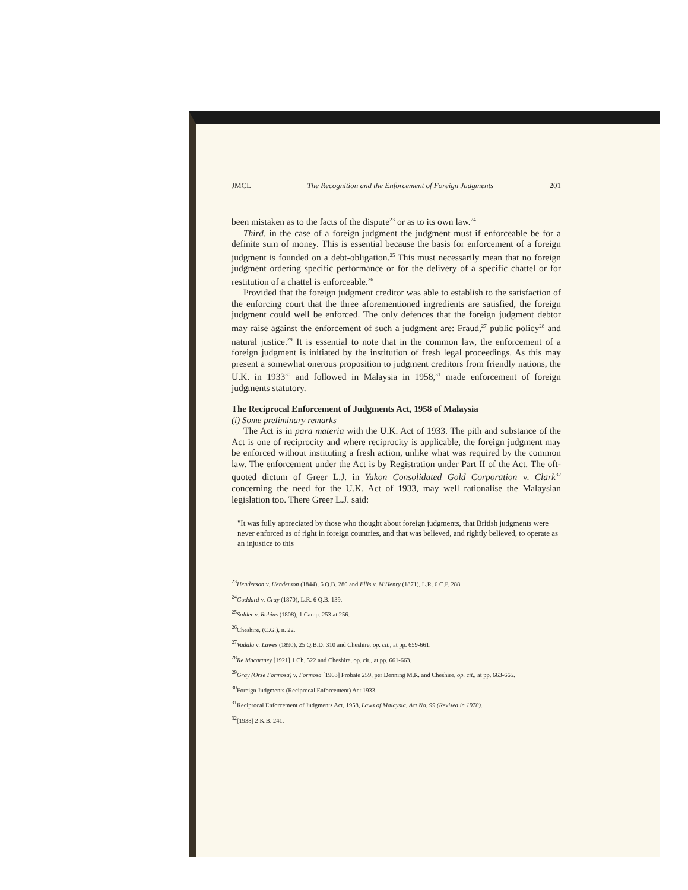JMCL The Recognition and the Enforcement of Foreign Judgments 201
been mistaken as to the facts of the dispute<sup>23</sup> or as to its own law.<sup>24</sup>
Third, in the case of a foreign judgment the judgment must if enforceable be for a definite sum of money. This is essential because the basis for enforcement of a foreign judgment is founded on a debt-obligation.<sup>25</sup> This must necessarily mean that no foreign judgment ordering specific performance or for the delivery of a specific chattel or for restitution of a chattel is enforceable.<sup>26</sup>
Provided that the foreign judgment creditor was able to establish to the satisfaction of the enforcing court that the three aforementioned ingredients are satisfied, the foreign judgment could well be enforced. The only defences that the foreign judgment debtor may raise against the enforcement of such a judgment are: Fraud,<sup>27</sup> public policy<sup>28</sup> and natural justice.<sup>29</sup> It is essential to note that in the common law, the enforcement of a foreign judgment is initiated by the institution of fresh legal proceedings. As this may present a somewhat onerous proposition to judgment creditors from friendly nations, the U.K. in 1933<sup>30</sup> and followed in Malaysia in 1958,<sup>31</sup> made enforcement of foreign judgments statutory.
The Reciprocal Enforcement of Judgments Act, 1958 of Malaysia
(i) Some preliminary remarks
The Act is in para materia with the U.K. Act of 1933. The pith and substance of the Act is one of reciprocity and where reciprocity is applicable, the foreign judgment may be enforced without instituting a fresh action, unlike what was required by the common law. The enforcement under the Act is by Registration under Part II of the Act. The oft-quoted dictum of Greer L.J. in Yukon Consolidated Gold Corporation v. Clark<sup>32</sup> concerning the need for the U.K. Act of 1933, may well rationalise the Malaysian legislation too. There Greer L.J. said:
"It was fully appreciated by those who thought about foreign judgments, that British judgments were never enforced as of right in foreign countries, and that was believed, and rightly believed, to operate as an injustice to this
<sup>23</sup> Henderson v. Henderson (1844), 6 Q.B. 280 and Ellis v. M'Henry (1871), L.R. 6 C.P. 288.
<sup>24</sup> Goddard v. Gray (1870), L.R. 6 Q.B. 139.
<sup>25</sup> Salder v. Robins (1808), 1 Camp. 253 at 256.
<sup>26</sup> Cheshire, (C.G.), n. 22.
<sup>27</sup> Vadala v. Lawes (1890), 25 Q.B.D. 310 and Cheshire, op. cit., at pp. 659-661.
<sup>28</sup> Re Macartney [1921] 1 Ch. 522 and Cheshire, op. cit., at pp. 661-663.
<sup>29</sup> Gray (Orse Formosa) v. Formosa [1963] Probate 259, per Denning M.R. and Cheshire, op. cit., at pp. 663-665.
<sup>30</sup> Foreign Judgments (Reciprocal Enforcement) Act 1933.
<sup>31</sup> Reciprocal Enforcement of Judgments Act, 1958, Laws of Malaysia, Act No. 99 (Revised in 1978).
<sup>32</sup> [1938] 2 K.B. 241.